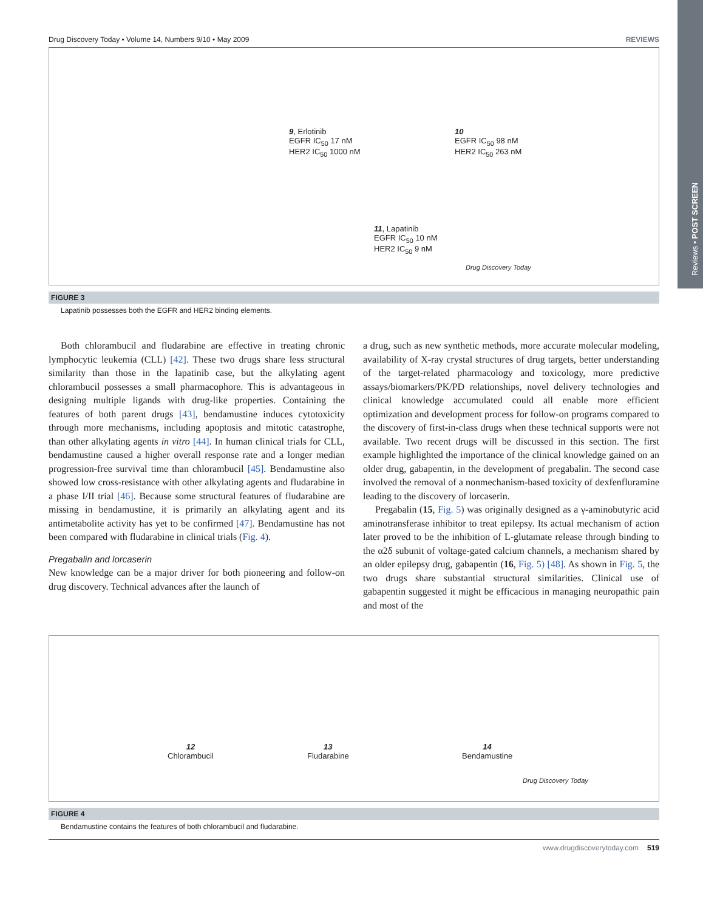Reviews • POST SCREEN
Drug Discovery Today • Volume 14, Numbers 9/10 • May 2009 REVIEWS
9, Erlotinib
EGFR IC<sub>50</sub> 17 nM
HER2 IC<sub>50</sub> 1000 nM
10
EGFR IC<sub>50</sub> 98 nM
HER2 IC<sub>50</sub> 263 nM
11, Lapatinib
EGFR IC<sub>50</sub> 10 nM
HER2 IC<sub>50</sub> 9 nM
Drug Discovery Today
FIGURE 3
Lapatinib possesses both the EGFR and HER2 binding elements.
Both chlorambucil and fludarabine are effective in treating chronic lymphocytic leukemia (CLL) [42]. These two drugs share less structural similarity than those in the lapatinib case, but the alkylating agent chlorambucil possesses a small pharmacophore. This is advantageous in designing multiple ligands with drug-like properties. Containing the features of both parent drugs [43], bendamustine induces cytotoxicity through more mechanisms, including apoptosis and mitotic catastrophe, than other alkylating agents in vitro [44]. In human clinical trials for CLL, bendamustine caused a higher overall response rate and a longer median progression-free survival time than chlorambucil [45]. Bendamustine also showed low cross-resistance with other alkylating agents and fludarabine in a phase I/II trial [46]. Because some structural features of fludarabine are missing in bendamustine, it is primarily an alkylating agent and its antimetabolite activity has yet to be confirmed [47]. Bendamustine has not been compared with fludarabine in clinical trials (Fig. 4).
Pregabalin and lorcaserin
New knowledge can be a major driver for both pioneering and follow-on drug discovery. Technical advances after the launch of
a drug, such as new synthetic methods, more accurate molecular modeling, availability of X-ray crystal structures of drug targets, better understanding of the target-related pharmacology and toxicology, more predictive assays/biomarkers/PK/PD relationships, novel delivery technologies and clinical knowledge accumulated could all enable more efficient optimization and development process for follow-on programs compared to the discovery of first-in-class drugs when these technical supports were not available. Two recent drugs will be discussed in this section. The first example highlighted the importance of the clinical knowledge gained on an older drug, gabapentin, in the development of pregabalin. The second case involved the removal of a nonmechanism-based toxicity of dexfenfluramine leading to the discovery of lorcaserin.
Pregabalin (15, Fig. 5) was originally designed as a γ-aminobutyric acid aminotransferase inhibitor to treat epilepsy. Its actual mechanism of action later proved to be the inhibition of L-glutamate release through binding to the α2δ subunit of voltage-gated calcium channels, a mechanism shared by an older epilepsy drug, gabapentin (16, Fig. 5) [48]. As shown in Fig. 5, the two drugs share substantial structural similarities. Clinical use of gabapentin suggested it might be efficacious in managing neuropathic pain and most of the
12
Chlorambucil
13
Fludarabine
14
Bendamustine
Drug Discovery Today
FIGURE 4
Bendamustine contains the features of both chlorambucil and fludarabine.
www.drugdiscoverytoday.com 519